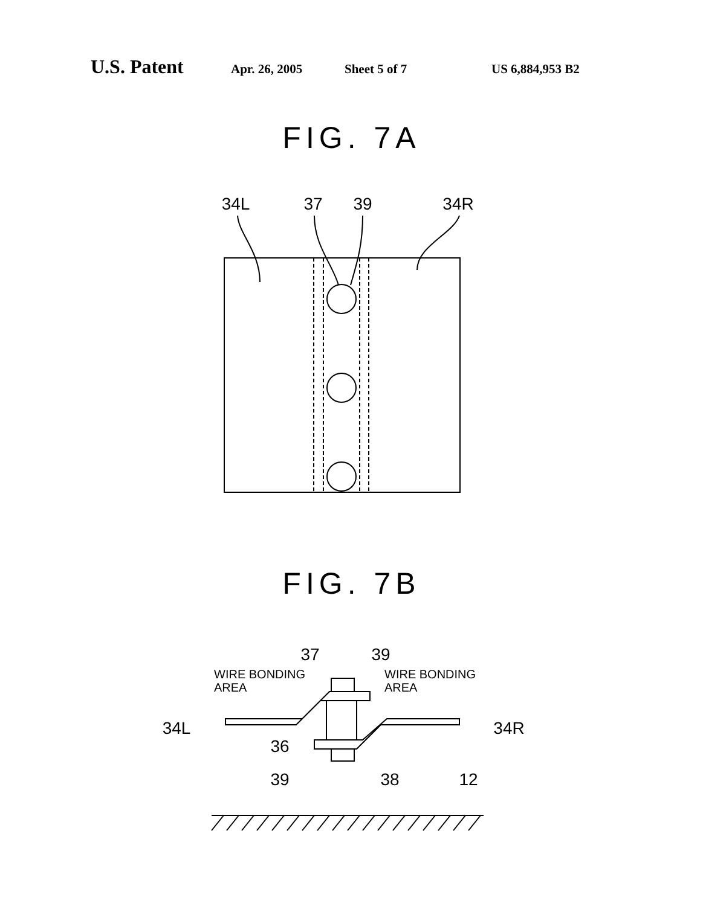U.S. Patent Apr. 26, 2005 Sheet 5 of 7 US 6,884,953 B2
FIG. 7A
34L
37
39
34R
FIG. 7B
37
39
34L
34R
36
39
38
12
WIRE BONDING
AREA
WIRE BONDING
AREA